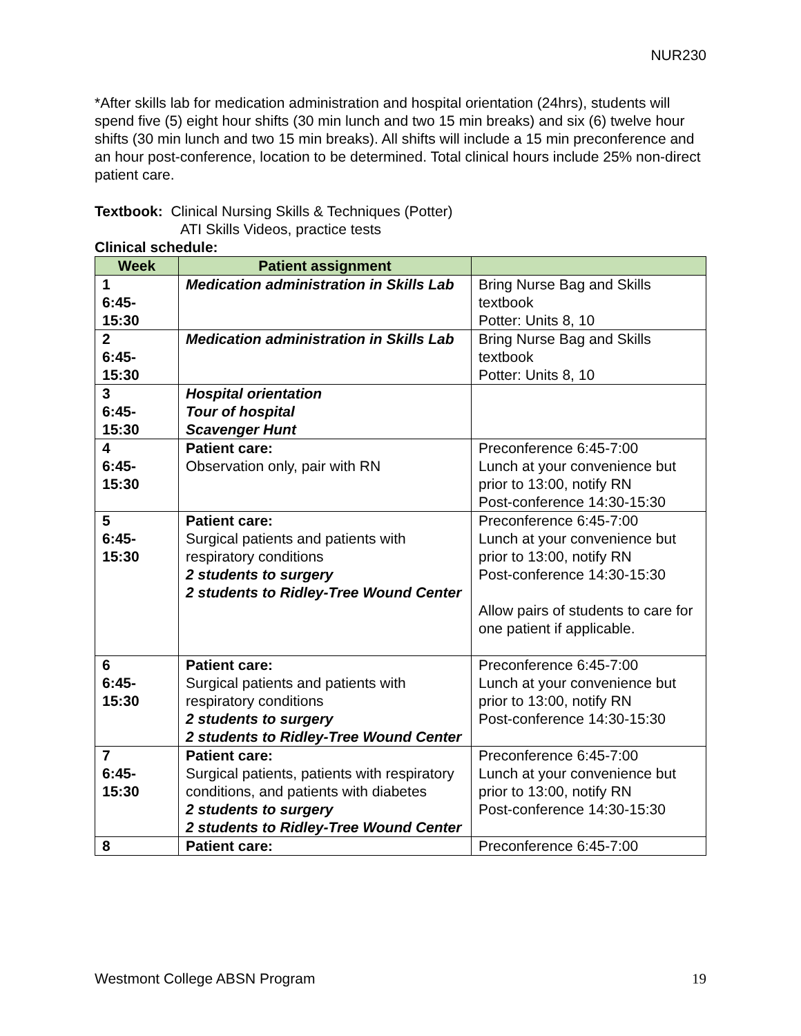NUR230
*After skills lab for medication administration and hospital orientation (24hrs), students will spend five (5) eight hour shifts (30 min lunch and two 15 min breaks) and six (6) twelve hour shifts (30 min lunch and two 15 min breaks). All shifts will include a 15 min preconference and an hour post-conference, location to be determined. Total clinical hours include 25% non-direct patient care.
Textbook: Clinical Nursing Skills & Techniques (Potter)
ATI Skills Videos, practice tests
Clinical schedule:
| Week | Patient assignment | |
| --- | --- | --- |
| 1 6:45- 15:30 | Medication administration in Skills Lab | Bring Nurse Bag and Skills textbook Potter: Units 8, 10 |
| 2 6:45- 15:30 | Medication administration in Skills Lab | Bring Nurse Bag and Skills textbook Potter: Units 8, 10 |
| 3 6:45- 15:30 | Hospital orientation Tour of hospital Scavenger Hunt | |
| 4 6:45- 15:30 | Patient care: Observation only, pair with RN | Preconference 6:45-7:00 Lunch at your convenience but prior to 13:00, notify RN Post-conference 14:30-15:30 |
| 5 6:45- 15:30 | Patient care: Surgical patients and patients with respiratory conditions 2 students to surgery 2 students to Ridley-Tree Wound Center | Preconference 6:45-7:00 Lunch at your convenience but prior to 13:00, notify RN Post-conference 14:30-15:30 Allow pairs of students to care for one patient if applicable. |
| 6 6:45- 15:30 | Patient care: Surgical patients and patients with respiratory conditions 2 students to surgery 2 students to Ridley-Tree Wound Center | Preconference 6:45-7:00 Lunch at your convenience but prior to 13:00, notify RN Post-conference 14:30-15:30 |
| 7 6:45- 15:30 | Patient care: Surgical patients, patients with respiratory conditions, and patients with diabetes 2 students to surgery 2 students to Ridley-Tree Wound Center | Preconference 6:45-7:00 Lunch at your convenience but prior to 13:00, notify RN Post-conference 14:30-15:30 |
| 8 | Patient care: | Preconference 6:45-7:00 |
Westmont College ABSN Program 19